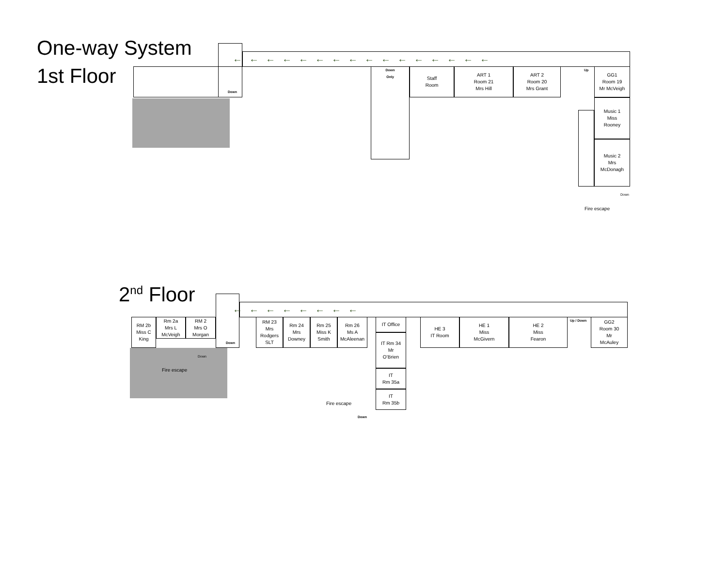One-way System
1st Floor
Down
Only
Staff
Room
ART 1
Room 21
Mrs Hill
ART 2
Room 20
Mrs Grant
GG1
Room 19
Mr McVeigh
Music 1
Miss
Rooney
Music 2
Mrs
McDonagh
Down
Up
Down
Fire escape
←←←←←←←←←←←←←←←←
2<sup>nd</sup> Floor
RM 2b
Miss C
King
Rm 2a
Mrs L
McVeigh
RM 2
Mrs O
Morgan
RM 23
Mrs
Rodgers
SLT
Rm 24
Mrs
Downey
Rm 25
Miss K
Smith
Rm 26
Ms A
McAleenan
IT Office
IT Rm 34
Mr
O’Brien
IT
Rm 35a
IT
Rm 35b
HE 3
IT Room
HE 1
Miss
McGivern
HE 2
Miss
Fearon
GG2
Room 30
Mr
McAuley
Down
Up / Down
Down
Fire escape
Fire escape
Down
←←←←←←←←